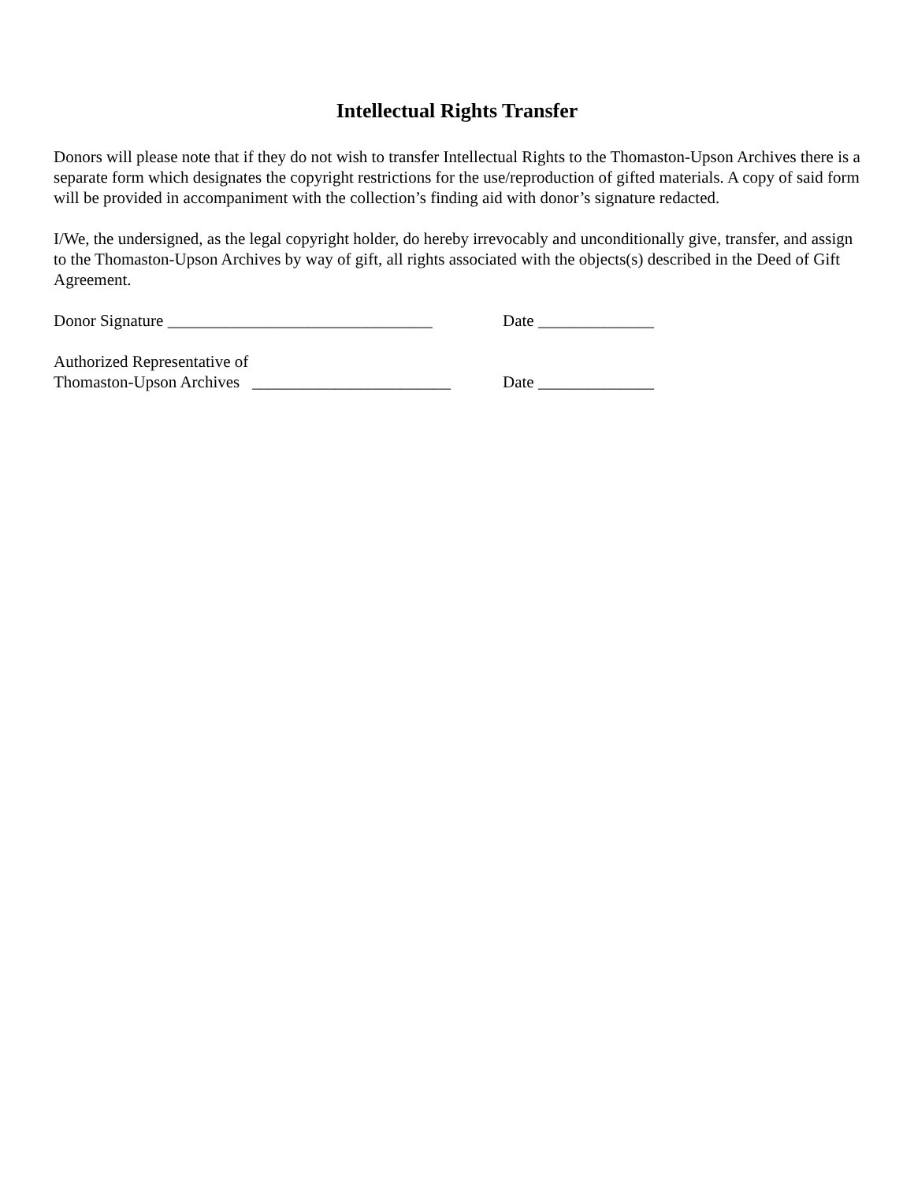Intellectual Rights Transfer
Donors will please note that if they do not wish to transfer Intellectual Rights to the Thomaston-Upson Archives there is a separate form which designates the copyright restrictions for the use/reproduction of gifted materials. A copy of said form will be provided in accompaniment with the collection’s finding aid with donor’s signature redacted.
I/We, the undersigned, as the legal copyright holder, do hereby irrevocably and unconditionally give, transfer, and assign to the Thomaston-Upson Archives by way of gift, all rights associated with the objects(s) described in the Deed of Gift Agreement.
Donor Signature ________________________________
Date ______________
Authorized Representative of
Thomaston-Upson Archives ________________________
Date ______________